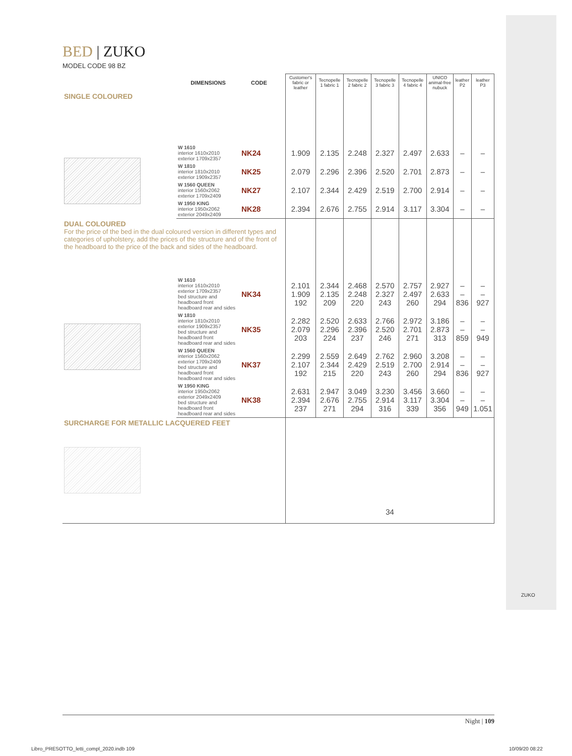ZUKO
BED | ZUKO
MODEL CODE 98 BZ
| | DIMENSIONS | CODE | | Customer's fabric or leather | Tecnopelle 1 fabric 1 | Tecnopelle 2 fabric 2 | Tecnopelle 3 fabric 3 | Tecnopelle 4 fabric 4 | UNICO animal-free nubuck | leather P2 | leather P3 |
| --- | --- | --- | --- | --- | --- | --- | --- | --- | --- | --- | --- |
| SINGLE COLOURED | | | | | | | | | | | |
| | W 1610 interior 1610x2010 exterior 1709x2357 | NK24 | | 1.909 | 2.135 | 2.248 | 2.327 | 2.497 | 2.633 | – | – |
| | W 1810 interior 1810x2010 exterior 1909x2357 | NK25 | | 2.079 | 2.296 | 2.396 | 2.520 | 2.701 | 2.873 | – | – |
| | W 1560 QUEEN interior 1560x2062 exterior 1709x2409 | NK27 | | 2.107 | 2.344 | 2.429 | 2.519 | 2.700 | 2.914 | – | – |
| | W 1950 KING interior 1950x2062 exterior 2049x2409 | NK28 | | 2.394 | 2.676 | 2.755 | 2.914 | 3.117 | 3.304 | – | – |
| DUAL COLOURED For the price of the bed in the dual coloured version in different types and categories of upholstery, add the prices of the structure and of the front of the headboard to the price of the back and sides of the headboard. | | | | | | | | | | | |
| | W 1610 interior 1610x2010 exterior 1709x2357 bed structure and headboard front headboard rear and sides | NK34 | | 2.101 1.909 192 | 2.344 2.135 209 | 2.468 2.248 220 | 2.570 2.327 243 | 2.757 2.497 260 | 2.927 2.633 294 | – – 836 | – – 927 |
| | W 1810 interior 1810x2010 exterior 1909x2357 bed structure and headboard front headboard rear and sides | NK35 | | 2.282 2.079 203 | 2.520 2.296 224 | 2.633 2.396 237 | 2.766 2.520 246 | 2.972 2.701 271 | 3.186 2.873 313 | – – 859 | – – 949 |
| | W 1560 QUEEN interior 1560x2062 exterior 1709x2409 bed structure and headboard front headboard rear and sides | NK37 | | 2.299 2.107 192 | 2.559 2.344 215 | 2.649 2.429 220 | 2.762 2.519 243 | 2.960 2.700 260 | 3.208 2.914 294 | – – 836 | – – 927 |
| | W 1950 KING interior 1950x2062 exterior 2049x2409 bed structure and headboard front headboard rear and sides | NK38 | | 2.631 2.394 237 | 2.947 2.676 271 | 3.049 2.755 294 | 3.230 2.914 316 | 3.456 3.117 339 | 3.660 3.304 356 | – – 949 | – – 1.051 |
| SURCHARGE FOR METALLIC LACQUERED FEET | | | | 34 | | | | | | | |
Night | 109
Libro_PRESOTTO_letti_compl_2020.indb 109
10/09/20 08:22